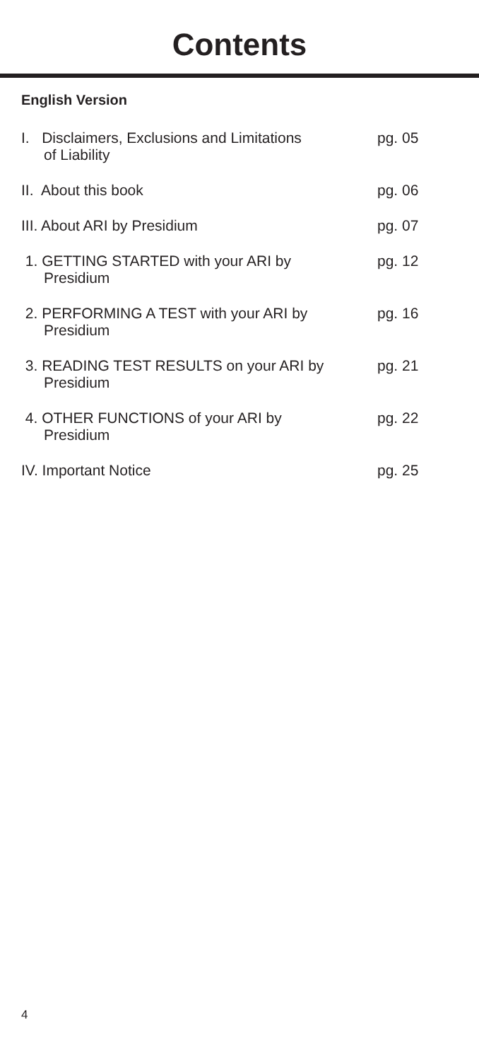Contents
English Version
I. Disclaimers, Exclusions and Limitations
of Liability
pg. 05
II. About this book pg. 06
III. About ARI by Presidium pg. 07
1. GETTING STARTED with your ARI by
Presidium
pg. 12
2. PERFORMING A TEST with your ARI by
Presidium
pg. 16
3. READING TEST RESULTS on your ARI by
Presidium
pg. 21
4. OTHER FUNCTIONS of your ARI by
Presidium
pg. 22
IV. Important Notice pg. 25
4